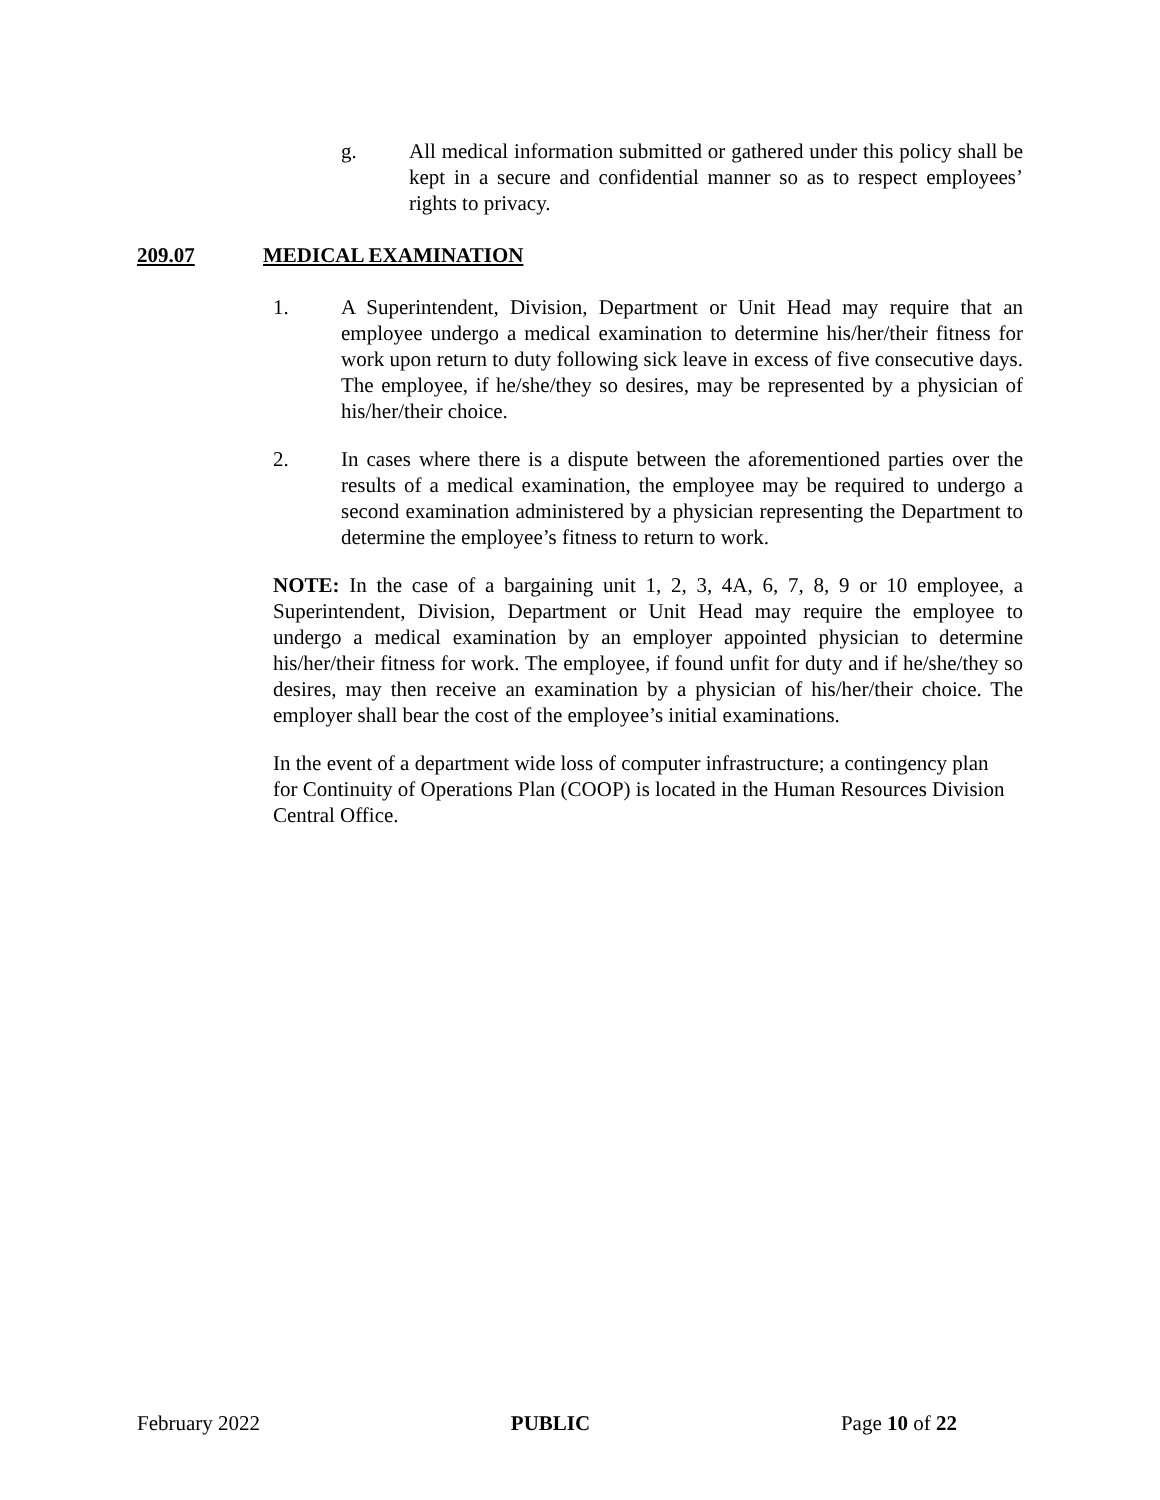g. All medical information submitted or gathered under this policy shall be kept in a secure and confidential manner so as to respect employees’ rights to privacy.
209.07 MEDICAL EXAMINATION
1. A Superintendent, Division, Department or Unit Head may require that an employee undergo a medical examination to determine his/her/their fitness for work upon return to duty following sick leave in excess of five consecutive days. The employee, if he/she/they so desires, may be represented by a physician of his/her/their choice.
2. In cases where there is a dispute between the aforementioned parties over the results of a medical examination, the employee may be required to undergo a second examination administered by a physician representing the Department to determine the employee’s fitness to return to work.
NOTE: In the case of a bargaining unit 1, 2, 3, 4A, 6, 7, 8, 9 or 10 employee, a Superintendent, Division, Department or Unit Head may require the employee to undergo a medical examination by an employer appointed physician to determine his/her/their fitness for work. The employee, if found unfit for duty and if he/she/they so desires, may then receive an examination by a physician of his/her/their choice. The employer shall bear the cost of the employee’s initial examinations.
In the event of a department wide loss of computer infrastructure; a contingency plan for Continuity of Operations Plan (COOP) is located in the Human Resources Division Central Office.
February 2022 PUBLIC Page 10 of 22